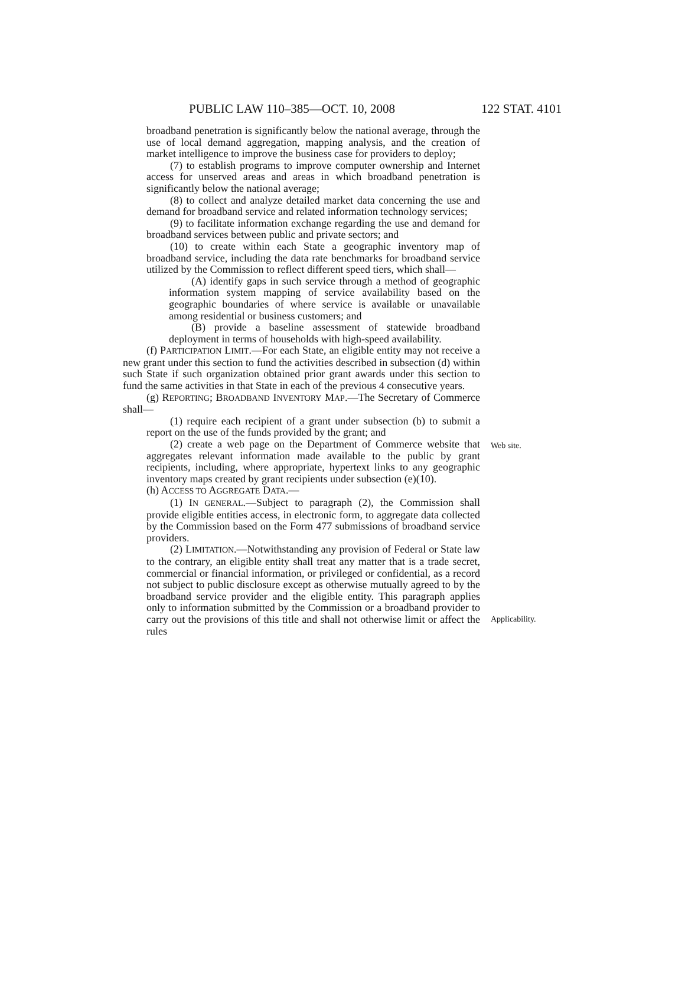PUBLIC LAW 110–385—OCT. 10, 2008 122 STAT. 4101
broadband penetration is significantly below the national average, through the use of local demand aggregation, mapping analysis, and the creation of market intelligence to improve the business case for providers to deploy;
(7) to establish programs to improve computer ownership and Internet access for unserved areas and areas in which broadband penetration is significantly below the national average;
(8) to collect and analyze detailed market data concerning the use and demand for broadband service and related information technology services;
(9) to facilitate information exchange regarding the use and demand for broadband services between public and private sectors; and
(10) to create within each State a geographic inventory map of broadband service, including the data rate benchmarks for broadband service utilized by the Commission to reflect different speed tiers, which shall—
(A) identify gaps in such service through a method of geographic information system mapping of service availability based on the geographic boundaries of where service is available or unavailable among residential or business customers; and
(B) provide a baseline assessment of statewide broadband deployment in terms of households with high-speed availability.
(f) PARTICIPATION LIMIT.—For each State, an eligible entity may not receive a new grant under this section to fund the activities described in subsection (d) within such State if such organization obtained prior grant awards under this section to fund the same activities in that State in each of the previous 4 consecutive years.
(g) REPORTING; BROADBAND INVENTORY MAP.—The Secretary of Commerce shall—
(1) require each recipient of a grant under subsection (b) to submit a report on the use of the funds provided by the grant; and
(2) create a web page on the Department of Commerce website that aggregates relevant information made available to the public by grant recipients, including, where appropriate, hypertext links to any geographic inventory maps created by grant recipients under subsection (e)(10). Web site.
(h) ACCESS TO AGGREGATE DATA.—
(1) IN GENERAL.—Subject to paragraph (2), the Commission shall provide eligible entities access, in electronic form, to aggregate data collected by the Commission based on the Form 477 submissions of broadband service providers.
(2) LIMITATION.—Notwithstanding any provision of Federal or State law to the contrary, an eligible entity shall treat any matter that is a trade secret, commercial or financial information, or privileged or confidential, as a record not subject to public disclosure except as otherwise mutually agreed to by the broadband service provider and the eligible entity. This paragraph applies only to information submitted by the Commission or a broadband provider to carry out the provisions of this title and shall not otherwise limit or affect the rules
Applicability.